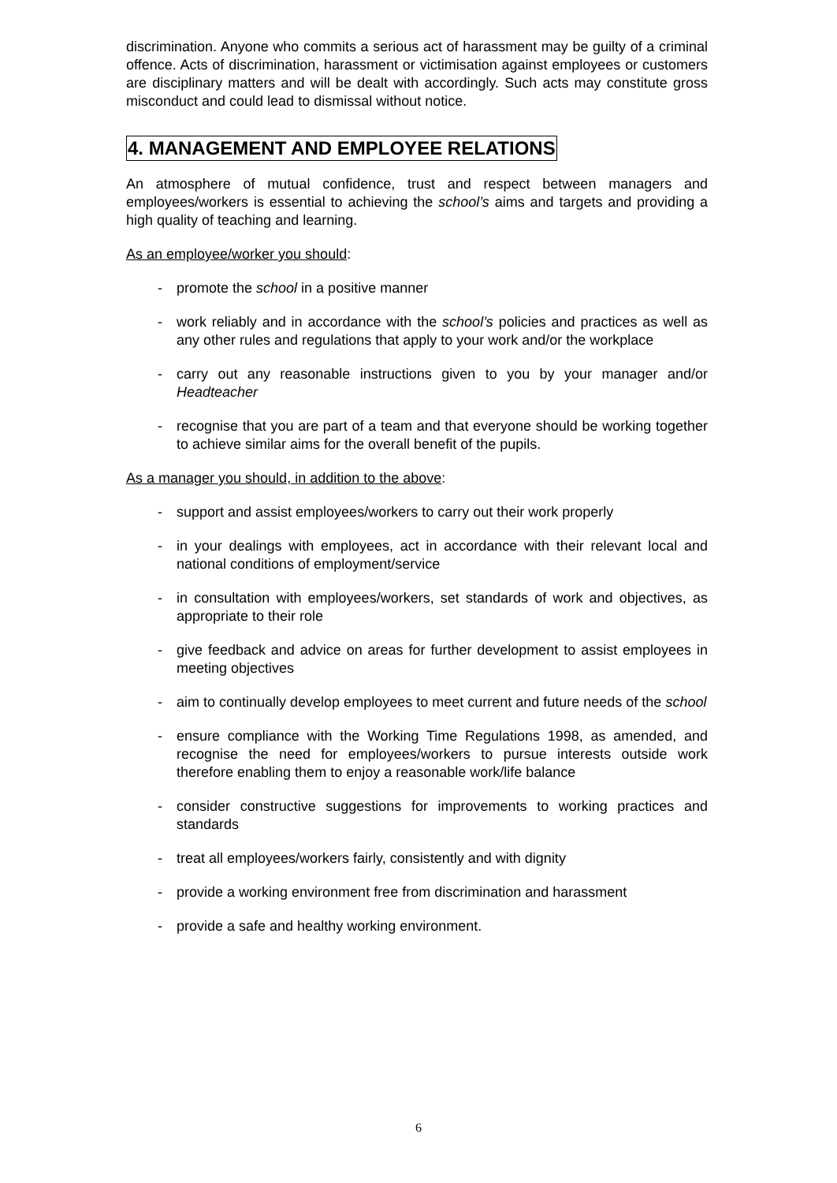discrimination. Anyone who commits a serious act of harassment may be guilty of a criminal offence. Acts of discrimination, harassment or victimisation against employees or customers are disciplinary matters and will be dealt with accordingly. Such acts may constitute gross misconduct and could lead to dismissal without notice.
4. MANAGEMENT AND EMPLOYEE RELATIONS
An atmosphere of mutual confidence, trust and respect between managers and employees/workers is essential to achieving the school’s aims and targets and providing a high quality of teaching and learning.
As an employee/worker you should:
- promote the school in a positive manner
- work reliably and in accordance with the school’s policies and practices as well as any other rules and regulations that apply to your work and/or the workplace
- carry out any reasonable instructions given to you by your manager and/or Headteacher
- recognise that you are part of a team and that everyone should be working together to achieve similar aims for the overall benefit of the pupils.
As a manager you should, in addition to the above:
- support and assist employees/workers to carry out their work properly
- in your dealings with employees, act in accordance with their relevant local and national conditions of employment/service
- in consultation with employees/workers, set standards of work and objectives, as appropriate to their role
- give feedback and advice on areas for further development to assist employees in meeting objectives
- aim to continually develop employees to meet current and future needs of the school
- ensure compliance with the Working Time Regulations 1998, as amended, and recognise the need for employees/workers to pursue interests outside work therefore enabling them to enjoy a reasonable work/life balance
- consider constructive suggestions for improvements to working practices and standards
- treat all employees/workers fairly, consistently and with dignity
- provide a working environment free from discrimination and harassment
- provide a safe and healthy working environment.
6